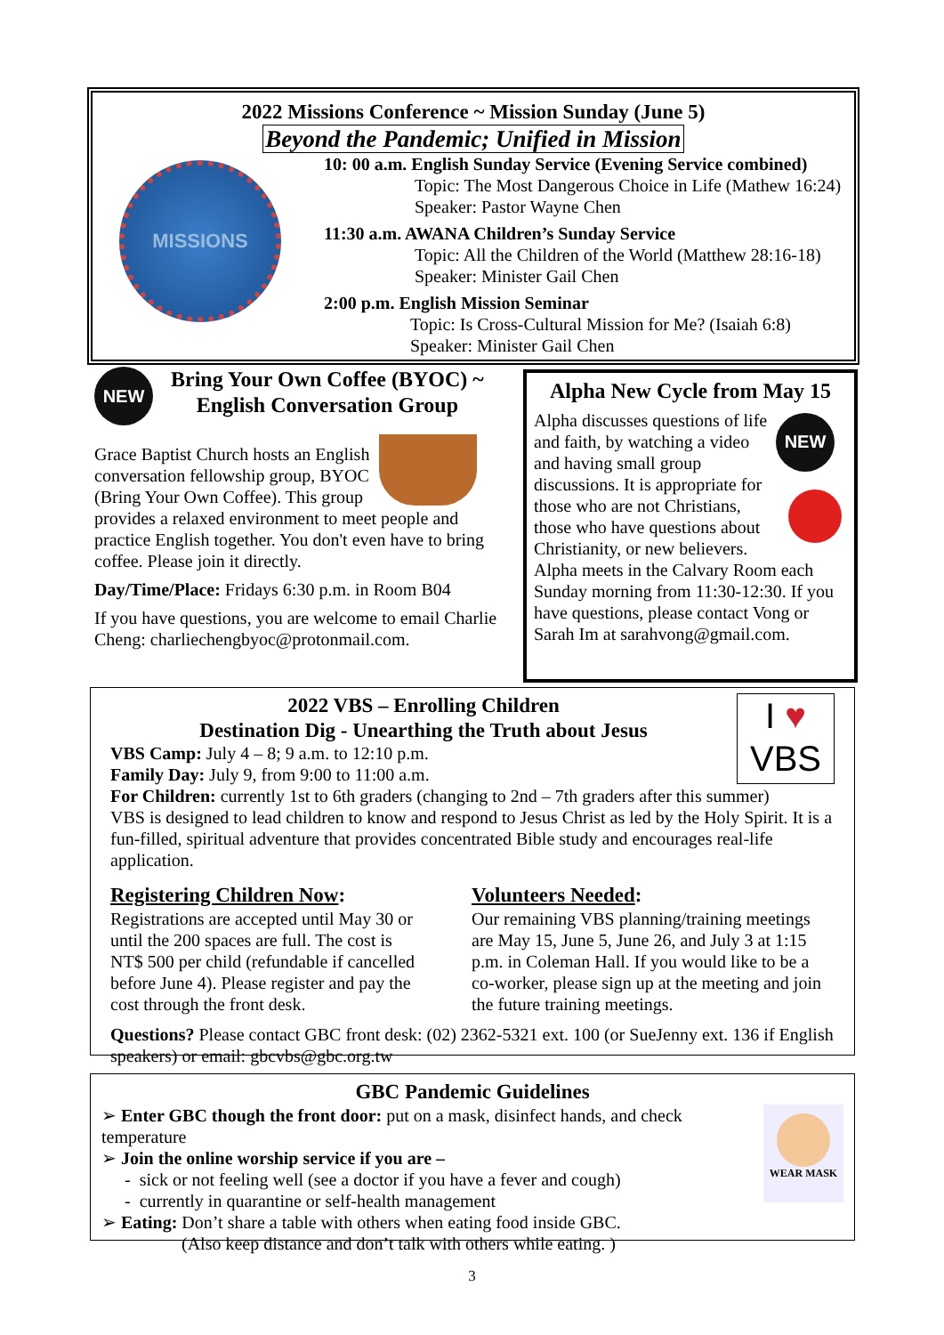2022 Missions Conference ~ Mission Sunday (June 5)
Beyond the Pandemic; Unified in Mission
MISSIONS
10: 00 a.m. English Sunday Service (Evening Service combined)
Topic: The Most Dangerous Choice in Life (Mathew 16:24)
Speaker: Pastor Wayne Chen
11:30 a.m. AWANA Children’s Sunday Service
Topic: All the Children of the World (Matthew 28:16-18)
Speaker: Minister Gail Chen
2:00 p.m. English Mission Seminar
Topic: Is Cross-Cultural Mission for Me? (Isaiah 6:8)
Speaker: Minister Gail Chen
NEW
Bring Your Own Coffee (BYOC) ~
English Conversation Group
Grace Baptist Church hosts an English conversation fellowship group, BYOC (Bring Your Own Coffee). This group provides a relaxed environment to meet people and practice English together. You don't even have to bring coffee. Please join it directly.
Day/Time/Place: Fridays 6:30 p.m. in Room B04
If you have questions, you are welcome to email Charlie Cheng: charliechengbyoc@protonmail.com.
Alpha New Cycle from May 15
NEW
Alpha discusses questions of life and faith, by watching a video and having small group discussions. It is appropriate for those who are not Christians, those who have questions about Christianity, or new believers. Alpha meets in the Calvary Room each Sunday morning from 11:30-12:30. If you have questions, please contact Vong or Sarah Im at sarahvong@gmail.com.
I ♥
VBS
2022 VBS – Enrolling Children
Destination Dig - Unearthing the Truth about Jesus
VBS Camp: July 4 – 8; 9 a.m. to 12:10 p.m.
Family Day: July 9, from 9:00 to 11:00 a.m.
For Children: currently 1st to 6th graders (changing to 2nd – 7th graders after this summer)
VBS is designed to lead children to know and respond to Jesus Christ as led by the Holy Spirit. It is a fun-filled, spiritual adventure that provides concentrated Bible study and encourages real-life application.
Registering Children Now:
Registrations are accepted until May 30 or until the 200 spaces are full. The cost is NT$ 500 per child (refundable if cancelled before June 4). Please register and pay the cost through the front desk.
Volunteers Needed:
Our remaining VBS planning/training meetings are May 15, June 5, June 26, and July 3 at 1:15 p.m. in Coleman Hall. If you would like to be a co-worker, please sign up at the meeting and join the future training meetings.
Questions? Please contact GBC front desk: (02) 2362-5321 ext. 100 (or SueJenny ext. 136 if English speakers) or email: gbcvbs@gbc.org.tw
GBC Pandemic Guidelines
WEAR MASK
➢ Enter GBC though the front door: put on a mask, disinfect hands, and check temperature
➢ Join the online worship service if you are –
- sick or not feeling well (see a doctor if you have a fever and cough)
- currently in quarantine or self-health management
➢ Eating: Don’t share a table with others when eating food inside GBC.
(Also keep distance and don’t talk with others while eating. )
3